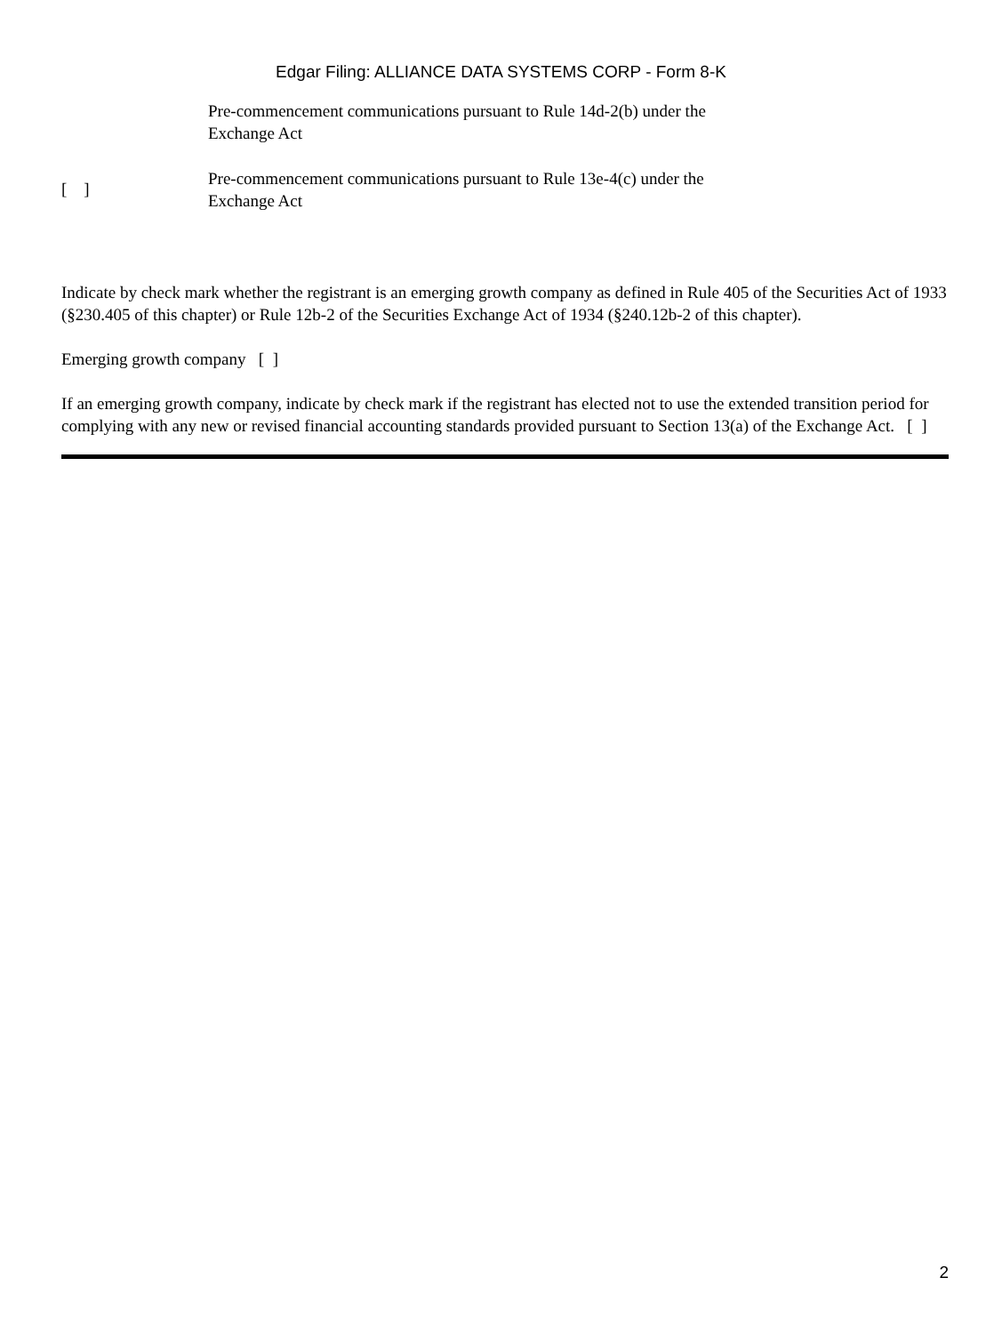Edgar Filing: ALLIANCE DATA SYSTEMS CORP - Form 8-K
Pre-commencement communications pursuant to Rule 14d-2(b) under the Exchange Act
[ ]
Pre-commencement communications pursuant to Rule 13e-4(c) under the Exchange Act
Indicate by check mark whether the registrant is an emerging growth company as defined in Rule 405 of the Securities Act of 1933 (§230.405 of this chapter) or Rule 12b-2 of the Securities Exchange Act of 1934 (§240.12b-2 of this chapter).
Emerging growth company [ ]
If an emerging growth company, indicate by check mark if the registrant has elected not to use the extended transition period for complying with any new or revised financial accounting standards provided pursuant to Section 13(a) of the Exchange Act. [ ]
2